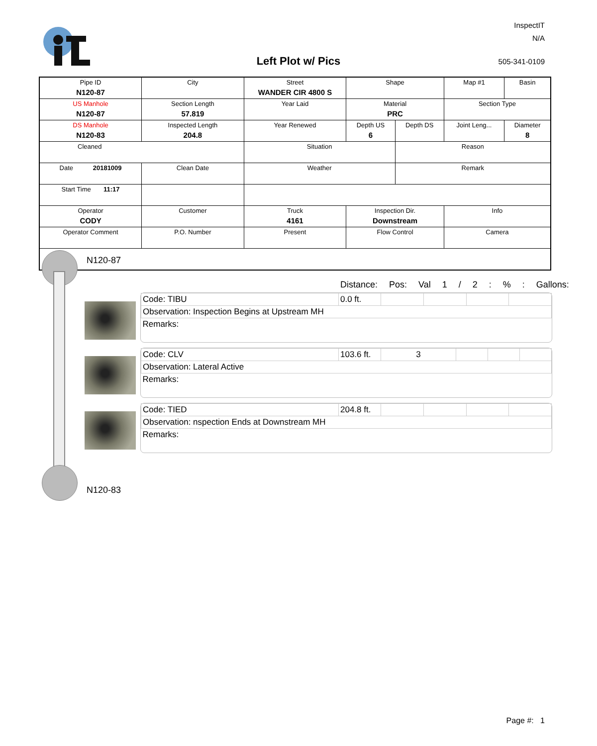InspectIT
N/A
Left Plot w/ Pics 505-341-0109
| Pipe ID N120-87 | City | Street WANDER CIR 4800 S | Shape | | Map #1 | Basin |
| US Manhole N120-87 | Section Length 57.819 | Year Laid | Material PRC | | Section Type | |
| DS Manhole N120-83 | Inspected Length 204.8 | Year Renewed | Depth US 6 | Depth DS | Joint Leng... | Diameter 8 |
| Cleaned | | Situation | | Reason | | |
| Date 20181009 | Clean Date | Weather | | Remark | | |
| Start Time 11:17 | | | | | | |
| Operator CODY | Customer | Truck 4161 | Inspection Dir. Downstream | | Info | |
| Operator Comment | P.O. Number | Present | Flow Control | | Camera | |
N120-87
Distance: Pos: Val 1 / 2 : % : Gallons:
| Code: TIBU | 0.0 ft. | | | | |
| Observation: Inspection Begins at Upstream MH | | | | | |
| Remarks: | | | | | |
| Code: CLV | 103.6 ft. | 3 | | | |
| Observation: Lateral Active | | | | | |
| Remarks: | | | | | |
| Code: TIED | 204.8 ft. | | | | |
| Observation: nspection Ends at Downstream MH | | | | | |
| Remarks: | | | | | |
N120-83
Page #: 1